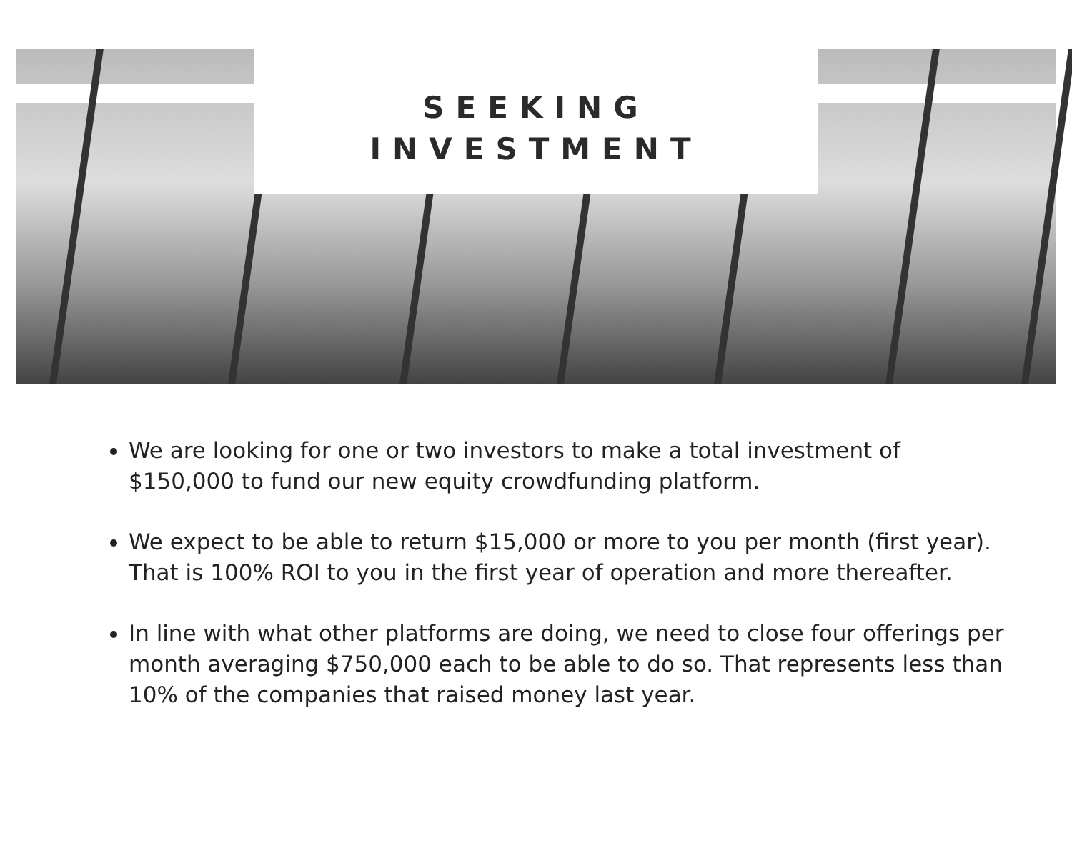SEEKING
INVESTMENT
We are looking for one or two investors to make a total investment of $150,000 to fund our new equity crowdfunding platform.
We expect to be able to return $15,000 or more to you per month (first year). That is 100% ROI to you in the first year of operation and more thereafter.
In line with what other platforms are doing, we need to close four offerings per month averaging $750,000 each to be able to do so. That represents less than 10% of the companies that raised money last year.